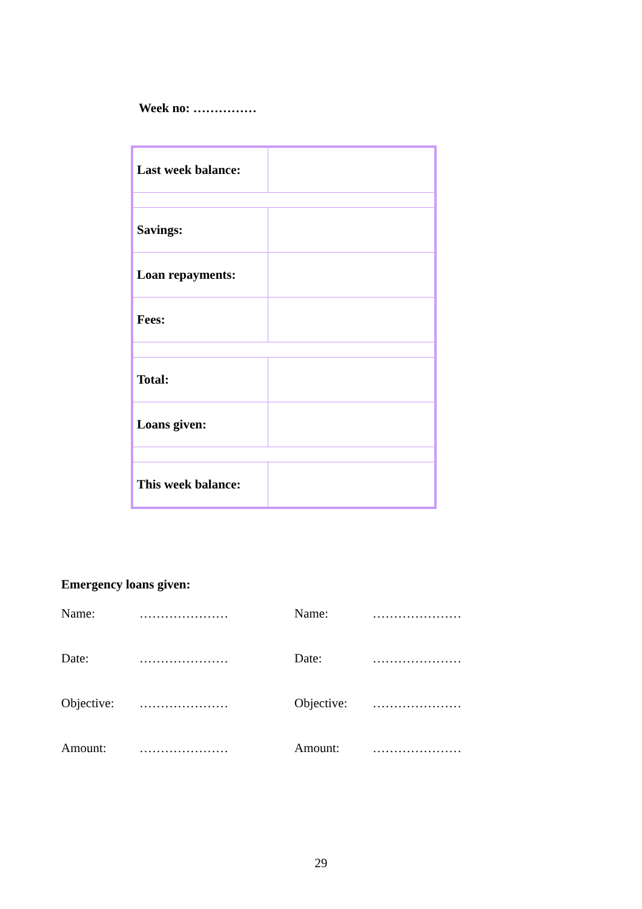Week no: ……………
| Last week balance: | |
| Savings: | |
| Loan repayments: | |
| Fees: | |
| Total: | |
| Loans given: | |
| This week balance: | |
Emergency loans given:
| Name: | ………………… | Name: | ………………… |
| Date: | ………………… | Date: | ………………… |
| Objective: | ………………… | Objective: | ………………… |
| Amount: | ………………… | Amount: | ………………… |
29